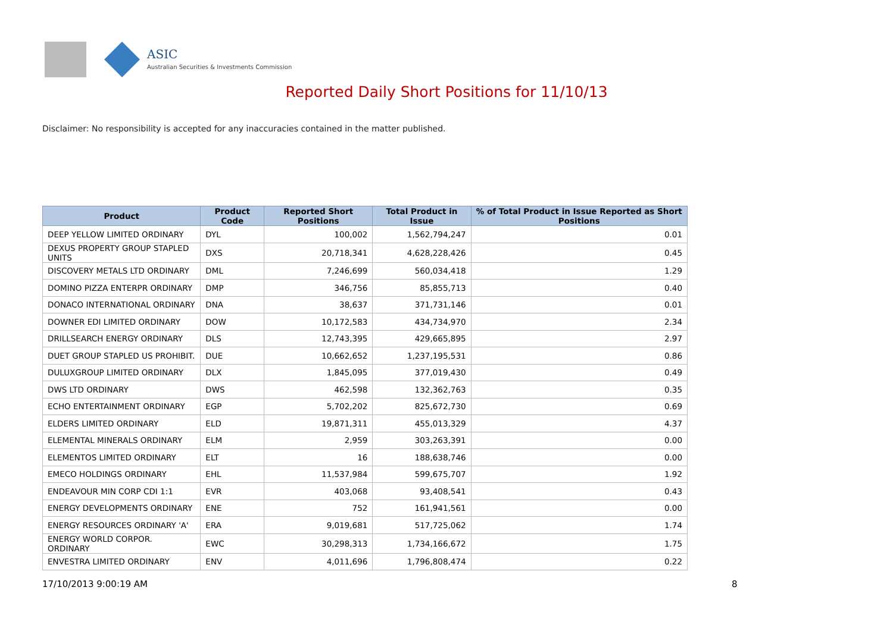ASIC
Australian Securities & Investments Commission
Reported Daily Short Positions for 11/10/13
Disclaimer: No responsibility is accepted for any inaccuracies contained in the matter published.
| Product | Product Code | Reported Short Positions | Total Product in Issue | % of Total Product in Issue Reported as Short Positions |
| --- | --- | --- | --- | --- |
| DEEP YELLOW LIMITED ORDINARY | DYL | 100,002 | 1,562,794,247 | 0.01 |
| DEXUS PROPERTY GROUP STAPLED UNITS | DXS | 20,718,341 | 4,628,228,426 | 0.45 |
| DISCOVERY METALS LTD ORDINARY | DML | 7,246,699 | 560,034,418 | 1.29 |
| DOMINO PIZZA ENTERPR ORDINARY | DMP | 346,756 | 85,855,713 | 0.40 |
| DONACO INTERNATIONAL ORDINARY | DNA | 38,637 | 371,731,146 | 0.01 |
| DOWNER EDI LIMITED ORDINARY | DOW | 10,172,583 | 434,734,970 | 2.34 |
| DRILLSEARCH ENERGY ORDINARY | DLS | 12,743,395 | 429,665,895 | 2.97 |
| DUET GROUP STAPLED US PROHIBIT. | DUE | 10,662,652 | 1,237,195,531 | 0.86 |
| DULUXGROUP LIMITED ORDINARY | DLX | 1,845,095 | 377,019,430 | 0.49 |
| DWS LTD ORDINARY | DWS | 462,598 | 132,362,763 | 0.35 |
| ECHO ENTERTAINMENT ORDINARY | EGP | 5,702,202 | 825,672,730 | 0.69 |
| ELDERS LIMITED ORDINARY | ELD | 19,871,311 | 455,013,329 | 4.37 |
| ELEMENTAL MINERALS ORDINARY | ELM | 2,959 | 303,263,391 | 0.00 |
| ELEMENTOS LIMITED ORDINARY | ELT | 16 | 188,638,746 | 0.00 |
| EMECO HOLDINGS ORDINARY | EHL | 11,537,984 | 599,675,707 | 1.92 |
| ENDEAVOUR MIN CORP CDI 1:1 | EVR | 403,068 | 93,408,541 | 0.43 |
| ENERGY DEVELOPMENTS ORDINARY | ENE | 752 | 161,941,561 | 0.00 |
| ENERGY RESOURCES ORDINARY 'A' | ERA | 9,019,681 | 517,725,062 | 1.74 |
| ENERGY WORLD CORPOR. ORDINARY | EWC | 30,298,313 | 1,734,166,672 | 1.75 |
| ENVESTRA LIMITED ORDINARY | ENV | 4,011,696 | 1,796,808,474 | 0.22 |
17/10/2013 9:00:19 AM 8